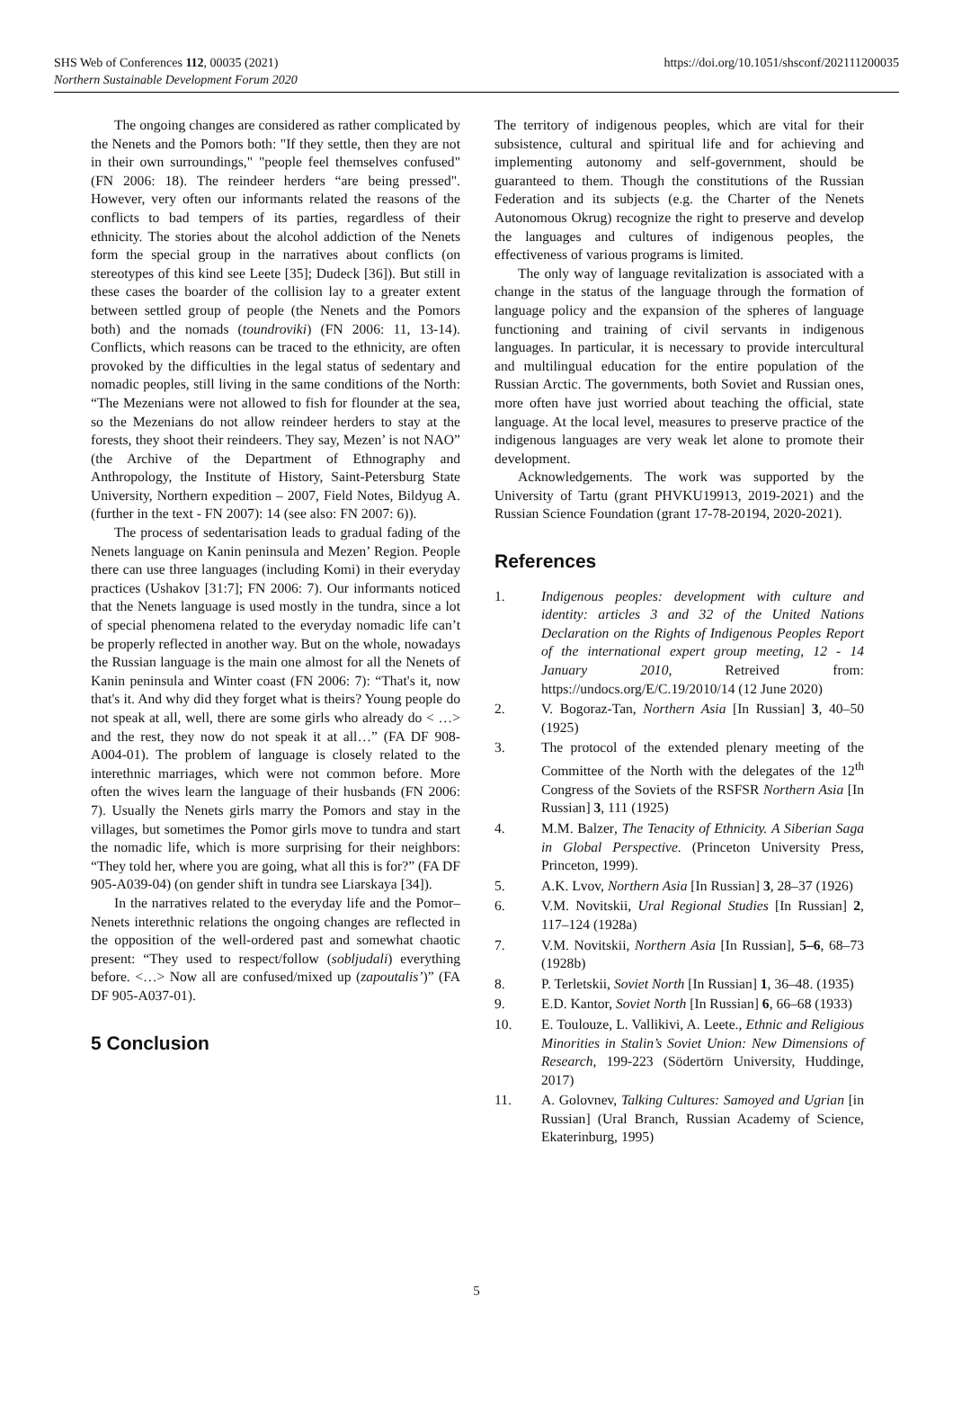SHS Web of Conferences 112, 00035 (2021)
Northern Sustainable Development Forum 2020
https://doi.org/10.1051/shsconf/202111200035
The ongoing changes are considered as rather complicated by the Nenets and the Pomors both: "If they settle, then they are not in their own surroundings," "people feel themselves confused" (FN 2006: 18). The reindeer herders “are being pressed". However, very often our informants related the reasons of the conflicts to bad tempers of its parties, regardless of their ethnicity. The stories about the alcohol addiction of the Nenets form the special group in the narratives about conflicts (on stereotypes of this kind see Leete [35]; Dudeck [36]). But still in these cases the boarder of the collision lay to a greater extent between settled group of people (the Nenets and the Pomors both) and the nomads (toundroviki) (FN 2006: 11, 13-14). Conflicts, which reasons can be traced to the ethnicity, are often provoked by the difficulties in the legal status of sedentary and nomadic peoples, still living in the same conditions of the North: “The Mezenians were not allowed to fish for flounder at the sea, so the Mezenians do not allow reindeer herders to stay at the forests, they shoot their reindeers. They say, Mezen’ is not NAO” (the Archive of the Department of Ethnography and Anthropology, the Institute of History, Saint-Petersburg State University, Northern expedition – 2007, Field Notes, Bildyug A. (further in the text - FN 2007): 14 (see also: FN 2007: 6)).
The process of sedentarisation leads to gradual fading of the Nenets language on Kanin peninsula and Mezen’ Region. People there can use three languages (including Komi) in their everyday practices (Ushakov [31:7]; FN 2006: 7). Our informants noticed that the Nenets language is used mostly in the tundra, since a lot of special phenomena related to the everyday nomadic life can’t be properly reflected in another way. But on the whole, nowadays the Russian language is the main one almost for all the Nenets of Kanin peninsula and Winter coast (FN 2006: 7): “That's it, now that's it. And why did they forget what is theirs? Young people do not speak at all, well, there are some girls who already do < …> and the rest, they now do not speak it at all…” (FA DF 908-A004-01). The problem of language is closely related to the interethnic marriages, which were not common before. More often the wives learn the language of their husbands (FN 2006: 7). Usually the Nenets girls marry the Pomors and stay in the villages, but sometimes the Pomor girls move to tundra and start the nomadic life, which is more surprising for their neighbors: “They told her, where you are going, what all this is for?” (FA DF 905-A039-04) (on gender shift in tundra see Liarskaya [34]).
In the narratives related to the everyday life and the Pomor–Nenets interethnic relations the ongoing changes are reflected in the opposition of the well-ordered past and somewhat chaotic present: “They used to respect/follow (sobljudali) everything before. <…> Now all are confused/mixed up (zapoutalis’)” (FA DF 905-A037-01).
5 Conclusion
The territory of indigenous peoples, which are vital for their subsistence, cultural and spiritual life and for achieving and implementing autonomy and self-government, should be guaranteed to them. Though the constitutions of the Russian Federation and its subjects (e.g. the Charter of the Nenets Autonomous Okrug) recognize the right to preserve and develop the languages and cultures of indigenous peoples, the effectiveness of various programs is limited.
The only way of language revitalization is associated with a change in the status of the language through the formation of language policy and the expansion of the spheres of language functioning and training of civil servants in indigenous languages. In particular, it is necessary to provide intercultural and multilingual education for the entire population of the Russian Arctic. The governments, both Soviet and Russian ones, more often have just worried about teaching the official, state language. At the local level, measures to preserve practice of the indigenous languages are very weak let alone to promote their development.
Acknowledgements. The work was supported by the University of Tartu (grant PHVKU19913, 2019-2021) and the Russian Science Foundation (grant 17-78-20194, 2020-2021).
References
1. Indigenous peoples: development with culture and identity: articles 3 and 32 of the United Nations Declaration on the Rights of Indigenous Peoples Report of the international expert group meeting, 12 - 14 January 2010, Retreived from: https://undocs.org/E/C.19/2010/14 (12 June 2020)
2. V. Bogoraz-Tan, Northern Asia [In Russian] 3, 40–50 (1925)
3. The protocol of the extended plenary meeting of the Committee of the North with the delegates of the 12<sup>th</sup> Congress of the Soviets of the RSFSR Northern Asia [In Russian] 3, 111 (1925)
4. M.M. Balzer, The Tenacity of Ethnicity. A Siberian Saga in Global Perspective. (Princeton University Press, Princeton, 1999).
5. A.K. Lvov, Northern Asia [In Russian] 3, 28–37 (1926)
6. V.M. Novitskii, Ural Regional Studies [In Russian] 2, 117–124 (1928a)
7. V.M. Novitskii, Northern Asia [In Russian], 5–6, 68–73 (1928b)
8. P. Terletskii, Soviet North [In Russian] 1, 36–48. (1935)
9. E.D. Kantor, Soviet North [In Russian] 6, 66–68 (1933)
10. E. Toulouze, L. Vallikivi, A. Leete., Ethnic and Religious Minorities in Stalin’s Soviet Union: New Dimensions of Research, 199-223 (Södertörn University, Huddinge, 2017)
11. A. Golovnev, Talking Cultures: Samoyed and Ugrian [in Russian] (Ural Branch, Russian Academy of Science, Ekaterinburg, 1995)
5